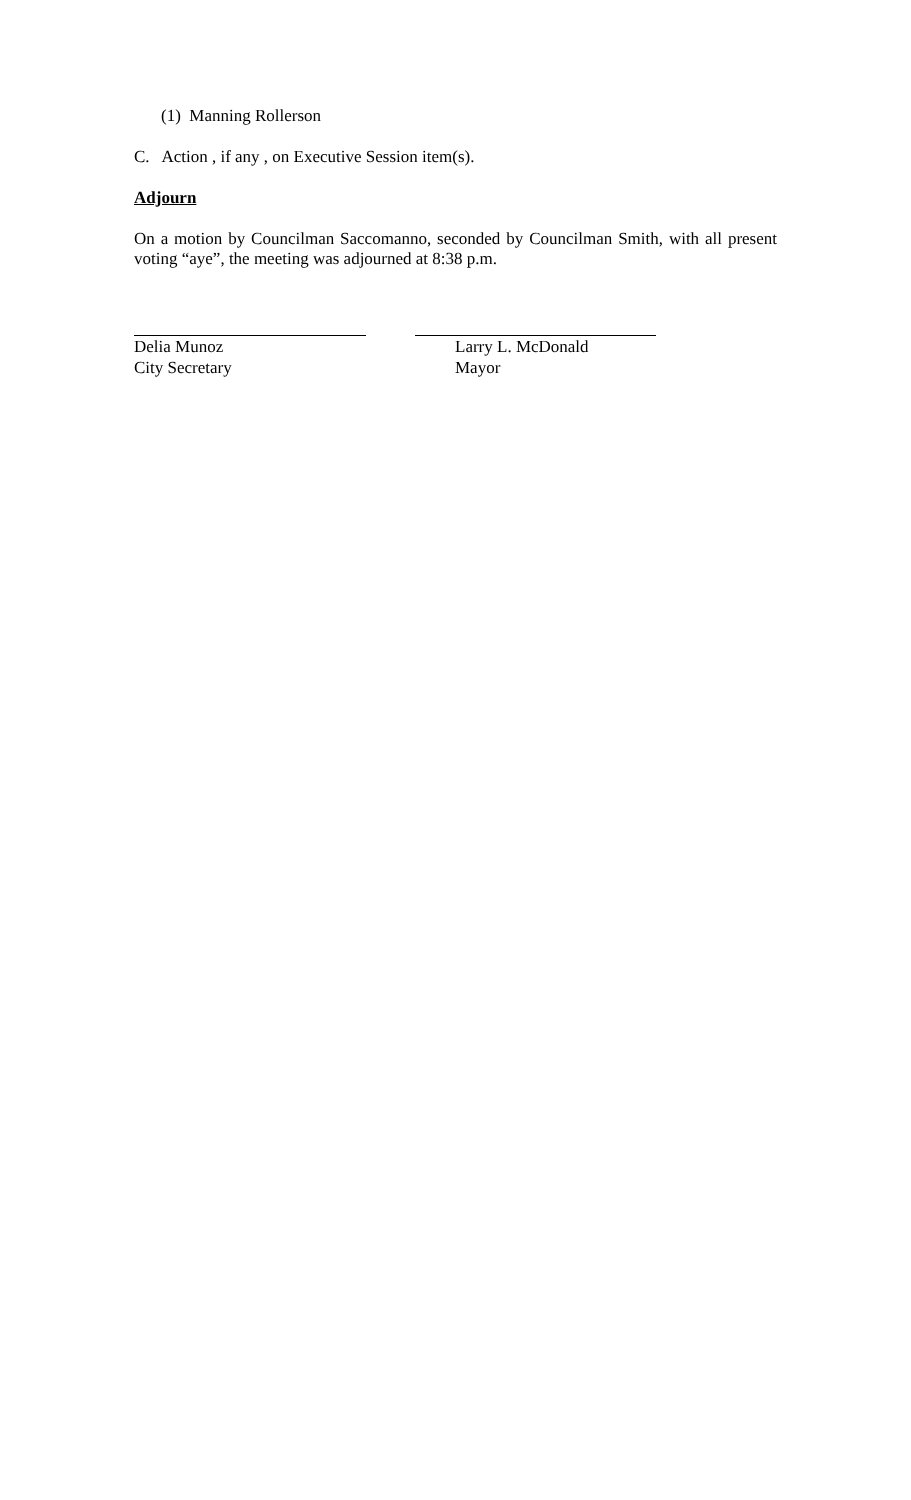(1) Manning Rollerson
C. Action , if any , on Executive Session item(s).
Adjourn
On a motion by Councilman Saccomanno, seconded by Councilman Smith, with all present voting “aye”, the meeting was adjourned at 8:38 p.m.
Delia Munoz
City Secretary
Larry L. McDonald
Mayor